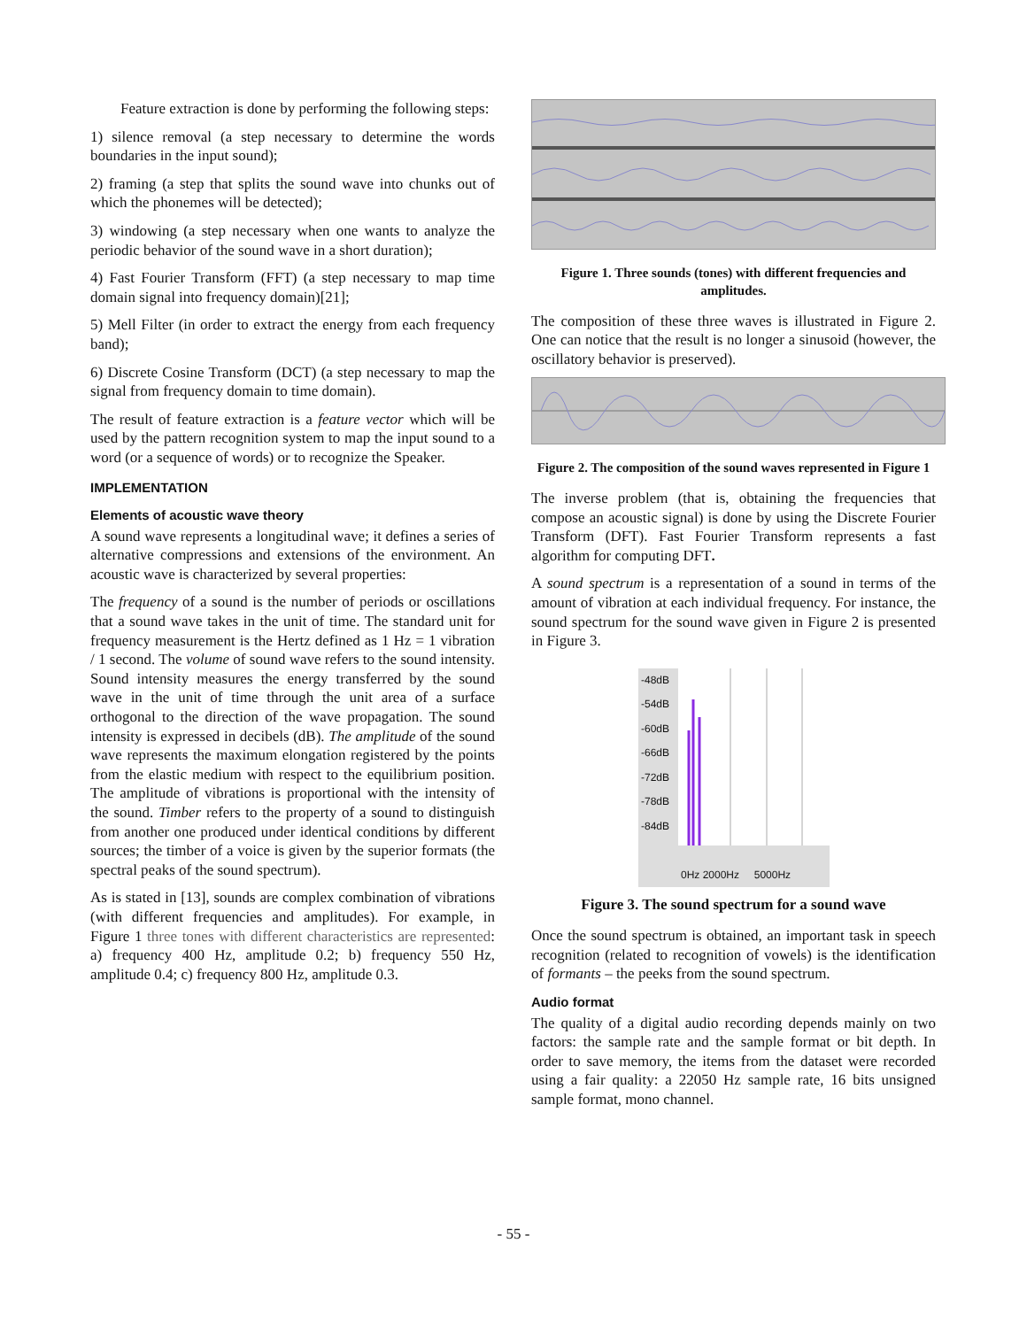Feature extraction is done by performing the following steps:
1) silence removal (a step necessary to determine the words boundaries in the input sound);
2) framing (a step that splits the sound wave into chunks out of which the phonemes will be detected);
3) windowing (a step necessary when one wants to analyze the periodic behavior of the sound wave in a short duration);
4) Fast Fourier Transform (FFT) (a step necessary to map time domain signal into frequency domain)[21];
5) Mell Filter (in order to extract the energy from each frequency band);
6) Discrete Cosine Transform (DCT) (a step necessary to map the signal from frequency domain to time domain).
The result of feature extraction is a feature vector which will be used by the pattern recognition system to map the input sound to a word (or a sequence of words) or to recognize the Speaker.
IMPLEMENTATION
Elements of acoustic wave theory
A sound wave represents a longitudinal wave; it defines a series of alternative compressions and extensions of the environment. An acoustic wave is characterized by several properties:
The frequency of a sound is the number of periods or oscillations that a sound wave takes in the unit of time. The standard unit for frequency measurement is the Hertz defined as 1 Hz = 1 vibration / 1 second. The volume of sound wave refers to the sound intensity. Sound intensity measures the energy transferred by the sound wave in the unit of time through the unit area of a surface orthogonal to the direction of the wave propagation. The sound intensity is expressed in decibels (dB). The amplitude of the sound wave represents the maximum elongation registered by the points from the elastic medium with respect to the equilibrium position. The amplitude of vibrations is proportional with the intensity of the sound. Timber refers to the property of a sound to distinguish from another one produced under identical conditions by different sources; the timber of a voice is given by the superior formats (the spectral peaks of the sound spectrum).
As is stated in [13], sounds are complex combination of vibrations (with different frequencies and amplitudes). For example, in Figure 1 three tones with different characteristics are represented: a) frequency 400 Hz, amplitude 0.2; b) frequency 550 Hz, amplitude 0.4; c) frequency 800 Hz, amplitude 0.3.
Figure 1. Three sounds (tones) with different frequencies and amplitudes.
The composition of these three waves is illustrated in Figure 2. One can notice that the result is no longer a sinusoid (however, the oscillatory behavior is preserved).
Figure 2. The composition of the sound waves represented in Figure 1
The inverse problem (that is, obtaining the frequencies that compose an acoustic signal) is done by using the Discrete Fourier Transform (DFT). Fast Fourier Transform represents a fast algorithm for computing DFT.
A sound spectrum is a representation of a sound in terms of the amount of vibration at each individual frequency. For instance, the sound spectrum for the sound wave given in Figure 2 is presented in Figure 3.
-48dB
-54dB
-60dB
-66dB
-72dB
-78dB
-84dB
0Hz 2000Hz 5000Hz
Figure 3. The sound spectrum for a sound wave
Once the sound spectrum is obtained, an important task in speech recognition (related to recognition of vowels) is the identification of formants – the peeks from the sound spectrum.
Audio format
The quality of a digital audio recording depends mainly on two factors: the sample rate and the sample format or bit depth. In order to save memory, the items from the dataset were recorded using a fair quality: a 22050 Hz sample rate, 16 bits unsigned sample format, mono channel.
- 55 -